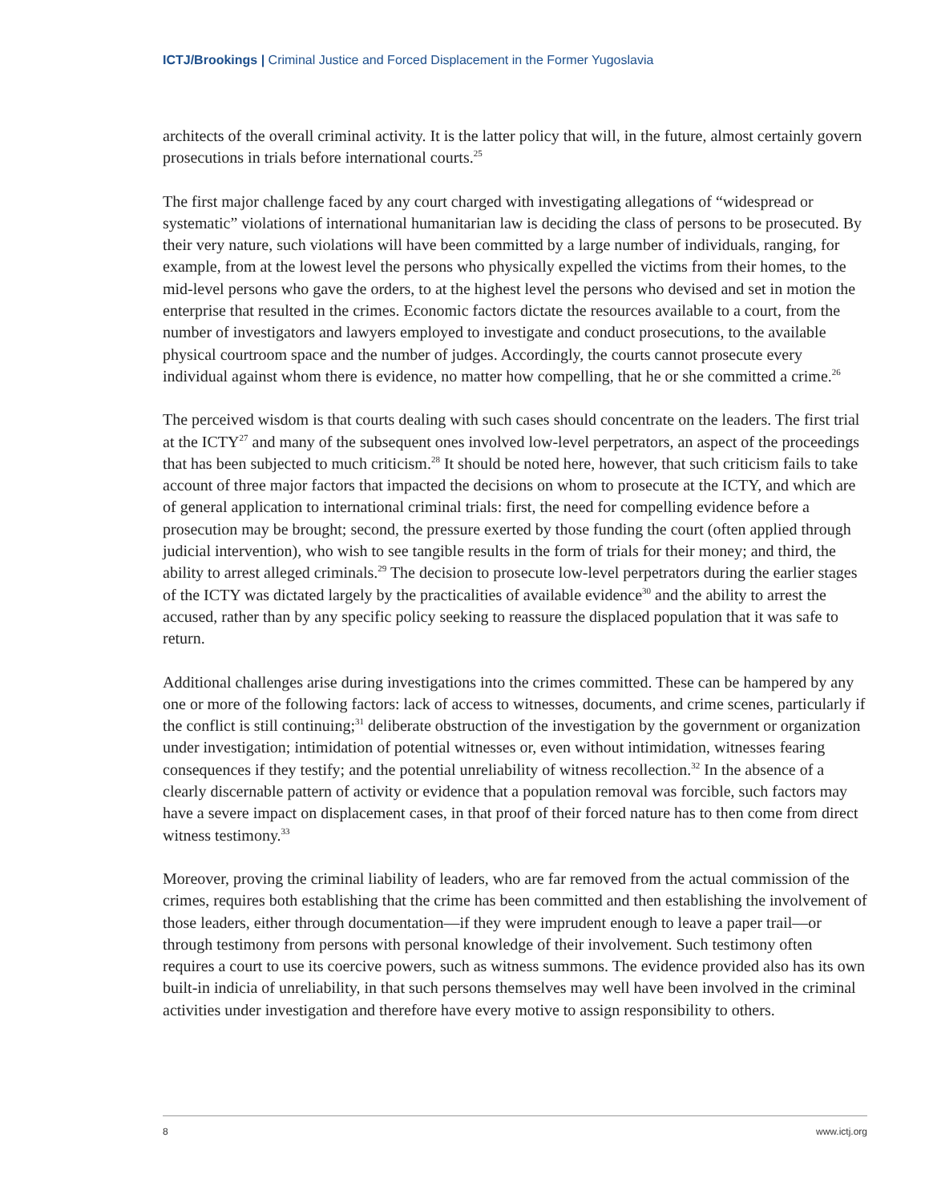ICTJ/Brookings | Criminal Justice and Forced Displacement in the Former Yugoslavia
architects of the overall criminal activity. It is the latter policy that will, in the future, almost certainly govern prosecutions in trials before international courts.<sup>25</sup>
The first major challenge faced by any court charged with investigating allegations of “widespread or systematic” violations of international humanitarian law is deciding the class of persons to be prosecuted. By their very nature, such violations will have been committed by a large number of individuals, ranging, for example, from at the lowest level the persons who physically expelled the victims from their homes, to the mid-level persons who gave the orders, to at the highest level the persons who devised and set in motion the enterprise that resulted in the crimes. Economic factors dictate the resources available to a court, from the number of investigators and lawyers employed to investigate and conduct prosecutions, to the available physical courtroom space and the number of judges. Accordingly, the courts cannot prosecute every individual against whom there is evidence, no matter how compelling, that he or she committed a crime.<sup>26</sup>
The perceived wisdom is that courts dealing with such cases should concentrate on the leaders. The first trial at the ICTY<sup>27</sup> and many of the subsequent ones involved low-level perpetrators, an aspect of the proceedings that has been subjected to much criticism.<sup>28</sup> It should be noted here, however, that such criticism fails to take account of three major factors that impacted the decisions on whom to prosecute at the ICTY, and which are of general application to international criminal trials: first, the need for compelling evidence before a prosecution may be brought; second, the pressure exerted by those funding the court (often applied through judicial intervention), who wish to see tangible results in the form of trials for their money; and third, the ability to arrest alleged criminals.<sup>29</sup> The decision to prosecute low-level perpetrators during the earlier stages of the ICTY was dictated largely by the practicalities of available evidence<sup>30</sup> and the ability to arrest the accused, rather than by any specific policy seeking to reassure the displaced population that it was safe to return.
Additional challenges arise during investigations into the crimes committed. These can be hampered by any one or more of the following factors: lack of access to witnesses, documents, and crime scenes, particularly if the conflict is still continuing;<sup>31</sup> deliberate obstruction of the investigation by the government or organization under investigation; intimidation of potential witnesses or, even without intimidation, witnesses fearing consequences if they testify; and the potential unreliability of witness recollection.<sup>32</sup> In the absence of a clearly discernable pattern of activity or evidence that a population removal was forcible, such factors may have a severe impact on displacement cases, in that proof of their forced nature has to then come from direct witness testimony.<sup>33</sup>
Moreover, proving the criminal liability of leaders, who are far removed from the actual commission of the crimes, requires both establishing that the crime has been committed and then establishing the involvement of those leaders, either through documentation—if they were imprudent enough to leave a paper trail—or through testimony from persons with personal knowledge of their involvement. Such testimony often requires a court to use its coercive powers, such as witness summons. The evidence provided also has its own built-in indicia of unreliability, in that such persons themselves may well have been involved in the criminal activities under investigation and therefore have every motive to assign responsibility to others.
8 www.ictj.org